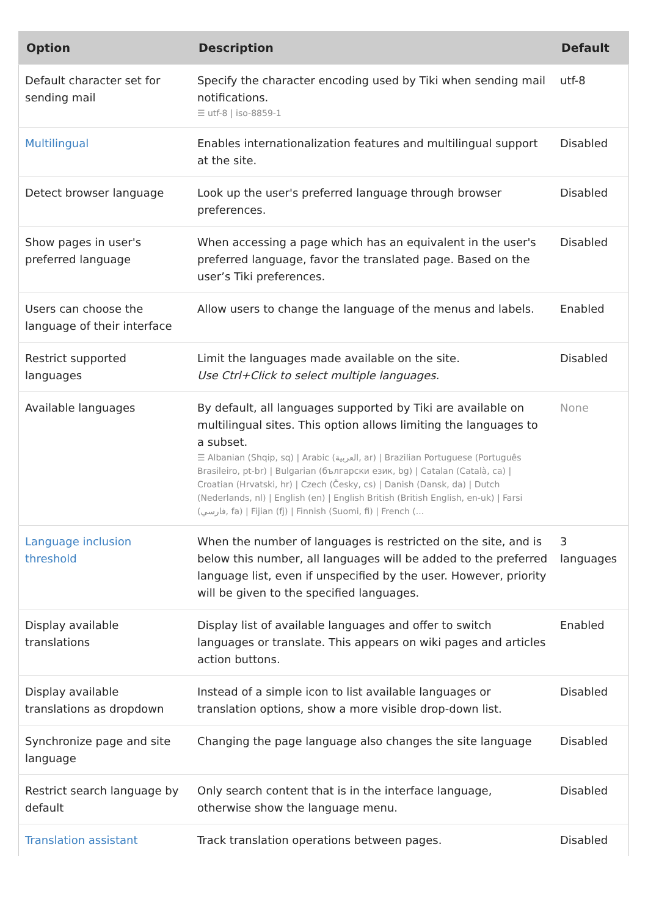| Option | Description | Default |
| --- | --- | --- |
| Default character set for sending mail | Specify the character encoding used by Tiki when sending mail notifications. ☰ utf-8 / iso-8859-1 | utf-8 |
| Multilingual | Enables internationalization features and multilingual support at the site. | Disabled |
| Detect browser language | Look up the user's preferred language through browser preferences. | Disabled |
| Show pages in user's preferred language | When accessing a page which has an equivalent in the user's preferred language, favor the translated page. Based on the user’s Tiki preferences. | Disabled |
| Users can choose the language of their interface | Allow users to change the language of the menus and labels. | Enabled |
| Restrict supported languages | Limit the languages made available on the site. Use Ctrl+Click to select multiple languages. | Disabled |
| Available languages | By default, all languages supported by Tiki are available on multilingual sites. This option allows limiting the languages to a subset. ☰ Albanian (Shqip, sq) / Arabic (العربية, ar) / Brazilian Portuguese (Português Brasileiro, pt-br) / Bulgarian (български език, bg) / Catalan (Català, ca) / Croatian (Hrvatski, hr) / Czech (Česky, cs) / Danish (Dansk, da) / Dutch (Nederlands, nl) / English (en) / English British (British English, en-uk) / Farsi (فارسي, fa) / Fijian (fj) / Finnish (Suomi, fi) / French (... | None |
| Language inclusion threshold | When the number of languages is restricted on the site, and is below this number, all languages will be added to the preferred language list, even if unspecified by the user. However, priority will be given to the specified languages. | 3 languages |
| Display available translations | Display list of available languages and offer to switch languages or translate. This appears on wiki pages and articles action buttons. | Enabled |
| Display available translations as dropdown | Instead of a simple icon to list available languages or translation options, show a more visible drop-down list. | Disabled |
| Synchronize page and site language | Changing the page language also changes the site language | Disabled |
| Restrict search language by default | Only search content that is in the interface language, otherwise show the language menu. | Disabled |
| Translation assistant | Track translation operations between pages. | Disabled |